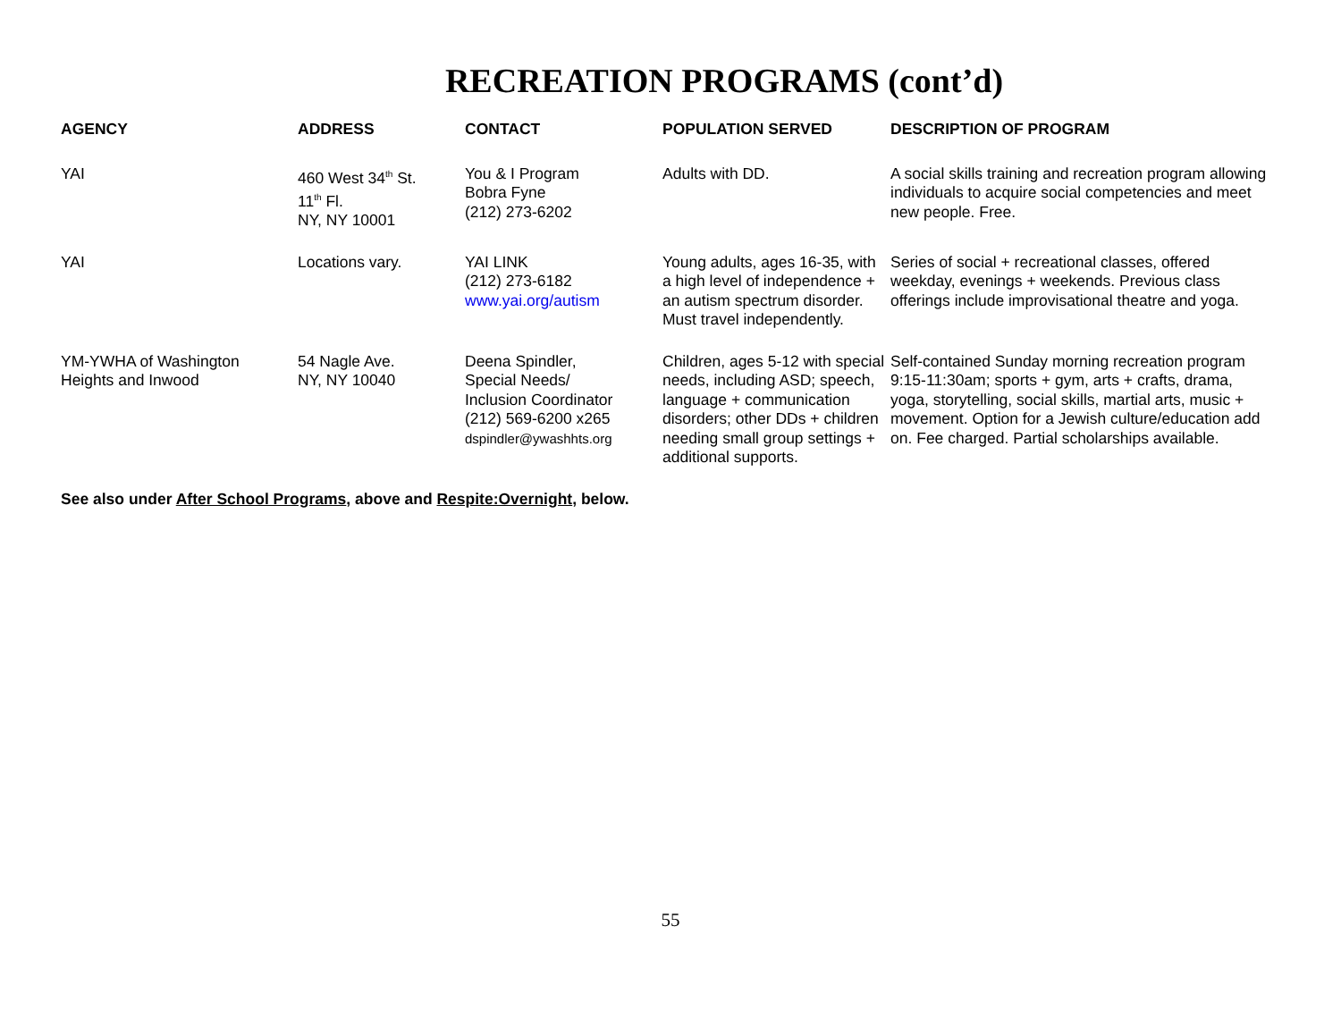RECREATION PROGRAMS (cont’d)
| AGENCY | ADDRESS | CONTACT | POPULATION SERVED | DESCRIPTION OF PROGRAM |
| --- | --- | --- | --- | --- |
| YAI | 460 West 34<sup>th</sup> St. 11<sup>th</sup> Fl. NY, NY 10001 | You & I Program Bobra Fyne (212) 273-6202 | Adults with DD. | A social skills training and recreation program allowing individuals to acquire social competencies and meet new people. Free. |
| YAI | Locations vary. | YAI LINK (212) 273-6182 www.yai.org/autism | Young adults, ages 16-35, with a high level of independence + an autism spectrum disorder. Must travel independently. | Series of social + recreational classes, offered weekday, evenings + weekends. Previous class offerings include improvisational theatre and yoga. |
| YM-YWHA of Washington Heights and Inwood | 54 Nagle Ave. NY, NY 10040 | Deena Spindler, Special Needs/ Inclusion Coordinator (212) 569-6200 x265 dspindler@ywashhts.org | Children, ages 5-12 with special needs, including ASD; speech, language + communication disorders; other DDs + children needing small group settings + additional supports. | Self-contained Sunday morning recreation program 9:15-11:30am; sports + gym, arts + crafts, drama, yoga, storytelling, social skills, martial arts, music + movement. Option for a Jewish culture/education add on. Fee charged. Partial scholarships available. |
See also under After School Programs, above and Respite:Overnight, below.
55